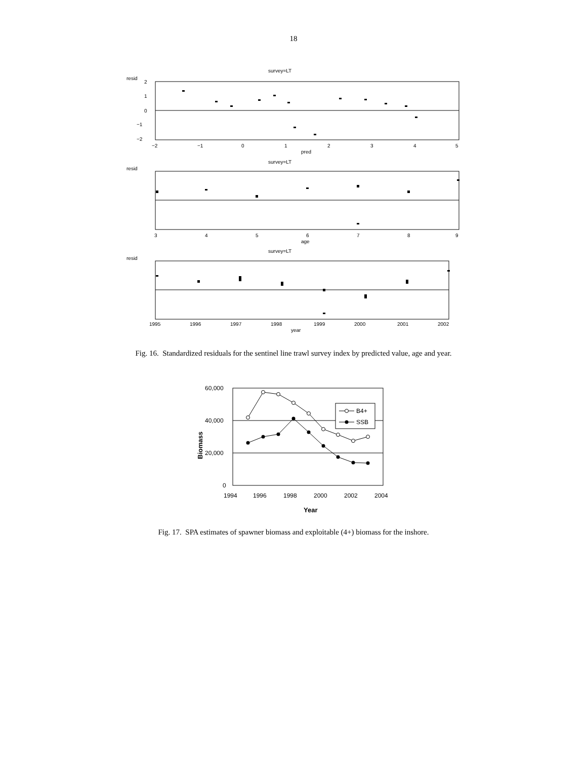18
survey=LT
resid
2
1
0
−1
−2
−2
−1
0
1
2
3
4
5
pred
survey=LT
resid
3
4
5
6
7
8
9
age
survey=LT
resid
1995
1996
1997
1998
1999
2000
2001
2002
year
Fig. 16. Standardized residuals for the sentinel line trawl survey index by predicted value, age and year.
60,000
40,000
20,000
0
1994
1996
1998
2000
2002
2004
Year
Biomass
B4+
SSB
Fig. 17. SPA estimates of spawner biomass and exploitable (4+) biomass for the inshore.